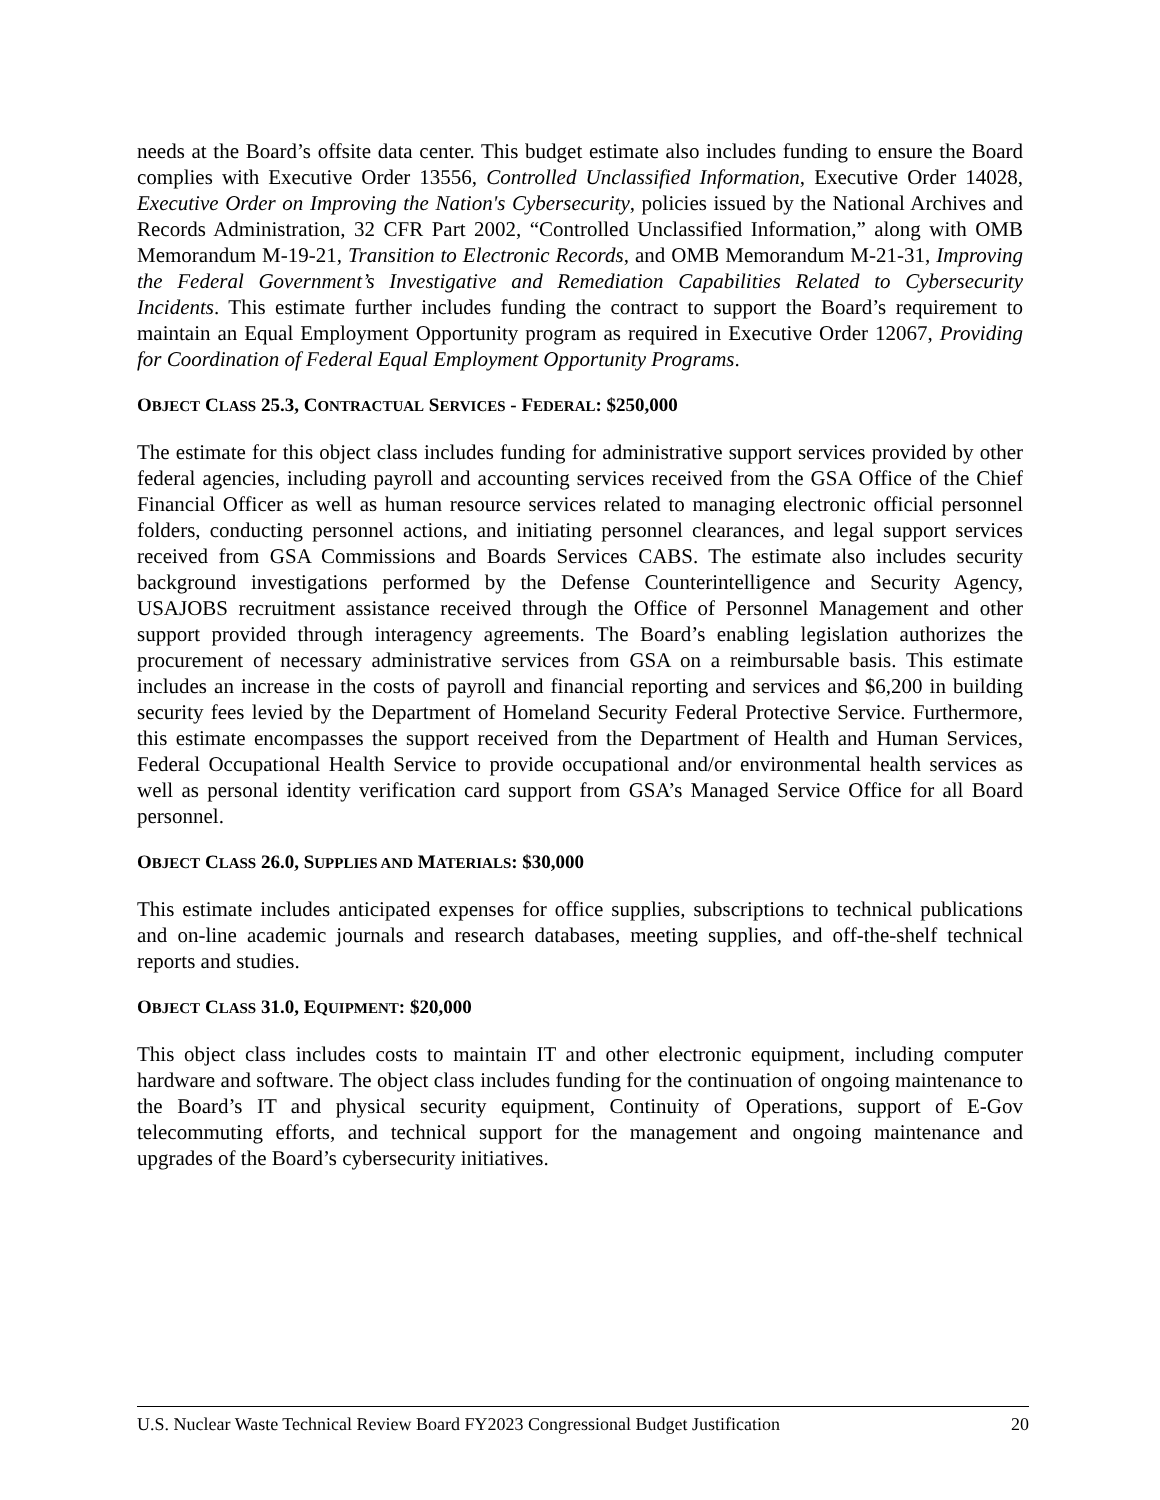needs at the Board’s offsite data center. This budget estimate also includes funding to ensure the Board complies with Executive Order 13556, Controlled Unclassified Information, Executive Order 14028, Executive Order on Improving the Nation's Cybersecurity, policies issued by the National Archives and Records Administration, 32 CFR Part 2002, “Controlled Unclassified Information,” along with OMB Memorandum M-19-21, Transition to Electronic Records, and OMB Memorandum M-21-31, Improving the Federal Government’s Investigative and Remediation Capabilities Related to Cybersecurity Incidents. This estimate further includes funding the contract to support the Board’s requirement to maintain an Equal Employment Opportunity program as required in Executive Order 12067, Providing for Coordination of Federal Equal Employment Opportunity Programs.
OBJECT CLASS 25.3, CONTRACTUAL SERVICES - FEDERAL: $250,000
The estimate for this object class includes funding for administrative support services provided by other federal agencies, including payroll and accounting services received from the GSA Office of the Chief Financial Officer as well as human resource services related to managing electronic official personnel folders, conducting personnel actions, and initiating personnel clearances, and legal support services received from GSA Commissions and Boards Services CABS. The estimate also includes security background investigations performed by the Defense Counterintelligence and Security Agency, USAJOBS recruitment assistance received through the Office of Personnel Management and other support provided through interagency agreements. The Board’s enabling legislation authorizes the procurement of necessary administrative services from GSA on a reimbursable basis. This estimate includes an increase in the costs of payroll and financial reporting and services and $6,200 in building security fees levied by the Department of Homeland Security Federal Protective Service. Furthermore, this estimate encompasses the support received from the Department of Health and Human Services, Federal Occupational Health Service to provide occupational and/or environmental health services as well as personal identity verification card support from GSA’s Managed Service Office for all Board personnel.
OBJECT CLASS 26.0, SUPPLIES AND MATERIALS: $30,000
This estimate includes anticipated expenses for office supplies, subscriptions to technical publications and on-line academic journals and research databases, meeting supplies, and off-the-shelf technical reports and studies.
OBJECT CLASS 31.0, EQUIPMENT: $20,000
This object class includes costs to maintain IT and other electronic equipment, including computer hardware and software. The object class includes funding for the continuation of ongoing maintenance to the Board’s IT and physical security equipment, Continuity of Operations, support of E-Gov telecommuting efforts, and technical support for the management and ongoing maintenance and upgrades of the Board’s cybersecurity initiatives.
U.S. Nuclear Waste Technical Review Board FY2023 Congressional Budget Justification 20